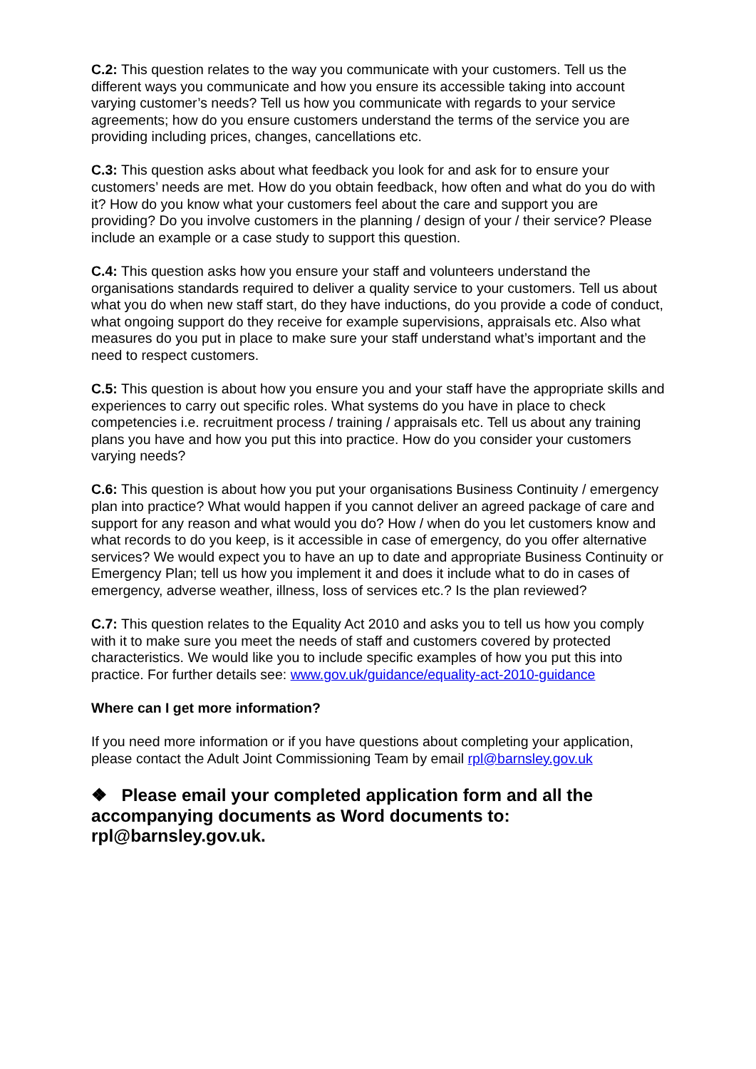C.2: This question relates to the way you communicate with your customers. Tell us the different ways you communicate and how you ensure its accessible taking into account varying customer’s needs? Tell us how you communicate with regards to your service agreements; how do you ensure customers understand the terms of the service you are providing including prices, changes, cancellations etc.
C.3: This question asks about what feedback you look for and ask for to ensure your customers’ needs are met. How do you obtain feedback, how often and what do you do with it? How do you know what your customers feel about the care and support you are providing? Do you involve customers in the planning / design of your / their service? Please include an example or a case study to support this question.
C.4: This question asks how you ensure your staff and volunteers understand the organisations standards required to deliver a quality service to your customers. Tell us about what you do when new staff start, do they have inductions, do you provide a code of conduct, what ongoing support do they receive for example supervisions, appraisals etc. Also what measures do you put in place to make sure your staff understand what’s important and the need to respect customers.
C.5: This question is about how you ensure you and your staff have the appropriate skills and experiences to carry out specific roles. What systems do you have in place to check competencies i.e. recruitment process / training / appraisals etc. Tell us about any training plans you have and how you put this into practice. How do you consider your customers varying needs?
C.6: This question is about how you put your organisations Business Continuity / emergency plan into practice? What would happen if you cannot deliver an agreed package of care and support for any reason and what would you do? How / when do you let customers know and what records to do you keep, is it accessible in case of emergency, do you offer alternative services? We would expect you to have an up to date and appropriate Business Continuity or Emergency Plan; tell us how you implement it and does it include what to do in cases of emergency, adverse weather, illness, loss of services etc.? Is the plan reviewed?
C.7: This question relates to the Equality Act 2010 and asks you to tell us how you comply with it to make sure you meet the needs of staff and customers covered by protected characteristics. We would like you to include specific examples of how you put this into practice. For further details see: www.gov.uk/guidance/equality-act-2010-guidance
Where can I get more information?
If you need more information or if you have questions about completing your application, please contact the Adult Joint Commissioning Team by email rpl@barnsley.gov.uk
❖ Please email your completed application form and all the accompanying documents as Word documents to: rpl@barnsley.gov.uk.